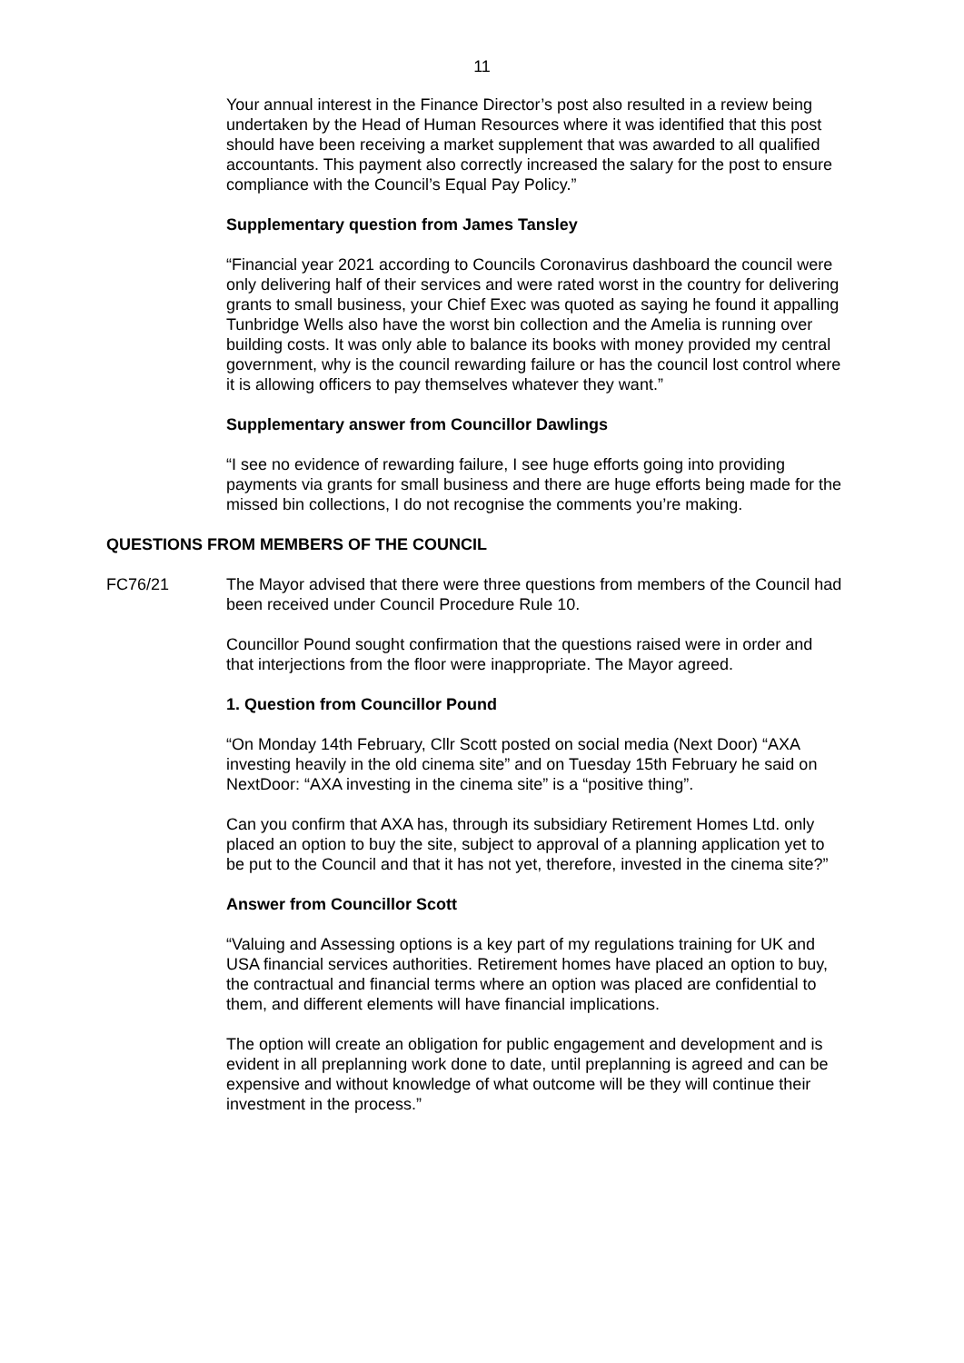11
Your annual interest in the Finance Director’s post also resulted in a review being undertaken by the Head of Human Resources where it was identified that this post should have been receiving a market supplement that was awarded to all qualified accountants. This payment also correctly increased the salary for the post to ensure compliance with the Council’s Equal Pay Policy.”
Supplementary question from James Tansley
“Financial year 2021 according to Councils Coronavirus dashboard the council were only delivering half of their services and were rated worst in the country for delivering grants to small business, your Chief Exec was quoted as saying he found it appalling Tunbridge Wells also have the worst bin collection and the Amelia is running over building costs. It was only able to balance its books with money provided my central government, why is the council rewarding failure or has the council lost control where it is allowing officers to pay themselves whatever they want.”
Supplementary answer from Councillor Dawlings
“I see no evidence of rewarding failure, I see huge efforts going into providing payments via grants for small business and there are huge efforts being made for the missed bin collections, I do not recognise the comments you’re making.
QUESTIONS FROM MEMBERS OF THE COUNCIL
FC76/21 The Mayor advised that there were three questions from members of the Council had been received under Council Procedure Rule 10.
Councillor Pound sought confirmation that the questions raised were in order and that interjections from the floor were inappropriate. The Mayor agreed.
1. Question from Councillor Pound
“On Monday 14th February, Cllr Scott posted on social media (Next Door) “AXA investing heavily in the old cinema site” and on Tuesday 15th February he said on NextDoor: “AXA investing in the cinema site” is a “positive thing”.
Can you confirm that AXA has, through its subsidiary Retirement Homes Ltd. only placed an option to buy the site, subject to approval of a planning application yet to be put to the Council and that it has not yet, therefore, invested in the cinema site?”
Answer from Councillor Scott
“Valuing and Assessing options is a key part of my regulations training for UK and USA financial services authorities. Retirement homes have placed an option to buy, the contractual and financial terms where an option was placed are confidential to them, and different elements will have financial implications.
The option will create an obligation for public engagement and development and is evident in all preplanning work done to date, until preplanning is agreed and can be expensive and without knowledge of what outcome will be they will continue their investment in the process.”